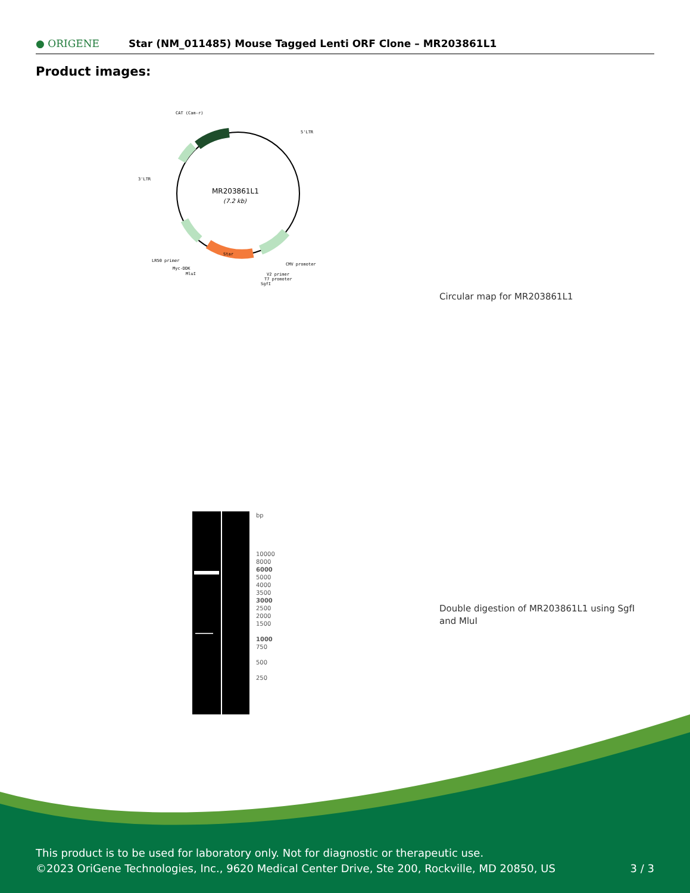● ORIGENE
Star (NM_011485) Mouse Tagged Lenti ORF Clone – MR203861L1
Product images:
MR203861L1
(7.2 kb)
CAT (Cam-r)
5'LTR
3'LTR
LR50 primer
Myc-DDK
MluI
CMV promoter
V2 primer
T7 promoter
SgfI
Star
Circular map for MR203861L1
bp
10000
8000
6000
5000
4000
3500
3000
2500
2000
1500
1000
750
500
250
Double digestion of MR203861L1 using SgfI and MluI
This product is to be used for laboratory only. Not for diagnostic or therapeutic use.
©2023 OriGene Technologies, Inc., 9620 Medical Center Drive, Ste 200, Rockville, MD 20850, US
3 / 3